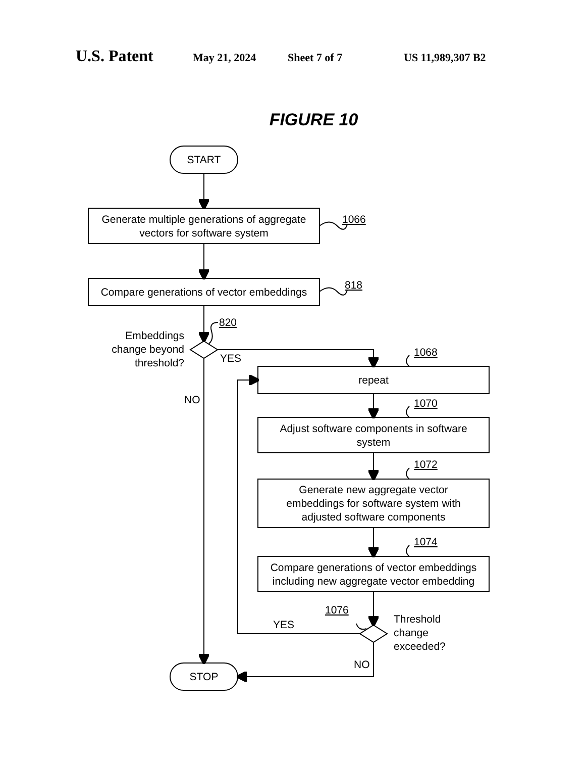U.S. Patent May 21, 2024 Sheet 7 of 7 US 11,989,307 B2
FIGURE 10
START
Generate multiple generations of aggregate
vectors for software system
Compare generations of vector embeddings
1066
818
820
Embeddings
change beyond
threshold?
YES
NO
1068
repeat
1070
Adjust software components in software
system
1072
Generate new aggregate vector
embeddings for software system with
adjusted software components
1074
Compare generations of vector embeddings
including new aggregate vector embedding
1076
YES
Threshold
change
exceeded?
NO
STOP